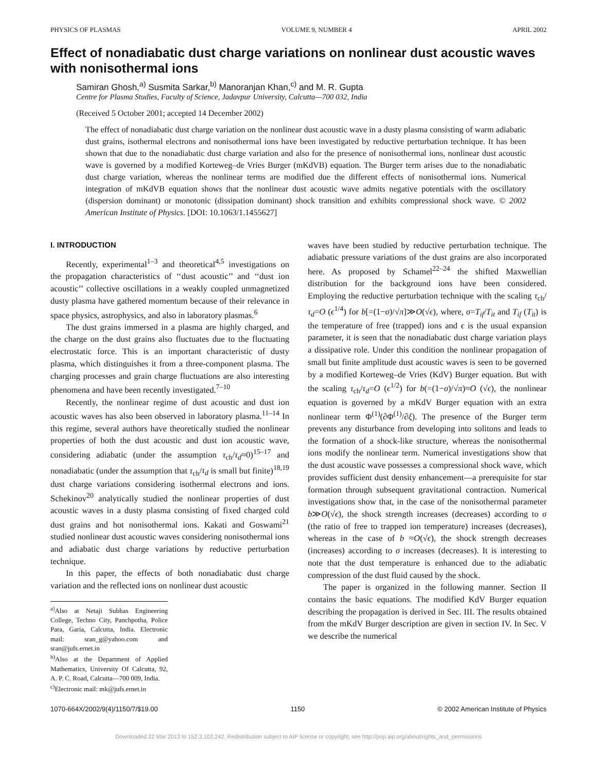PHYSICS OF PLASMAS VOLUME 9, NUMBER 4 APRIL 2002
Effect of nonadiabatic dust charge variations on nonlinear dust acoustic waves with nonisothermal ions
Samiran Ghosh,<sup>a)</sup> Susmita Sarkar,<sup>b)</sup> Manoranjan Khan,<sup>c)</sup> and M. R. Gupta
Centre for Plasma Studies, Faculty of Science, Jadavpur University, Calcutta—700 032, India
(Received 5 October 2001; accepted 14 December 2002)
The effect of nonadiabatic dust charge variation on the nonlinear dust acoustic wave in a dusty plasma consisting of warm adiabatic dust grains, isothermal electrons and nonisothermal ions have been investigated by reductive perturbation technique. It has been shown that due to the nonadiabatic dust charge variation and also for the presence of nonisothermal ions, nonlinear dust acoustic wave is governed by a modified Korteweg–de Vries Burger (mKdVB) equation. The Burger term arises due to the nonadiabatic dust charge variation, whereas the nonlinear terms are modified due the different effects of nonisothermal ions. Numerical integration of mKdVB equation shows that the nonlinear dust acoustic wave admits negative potentials with the oscillatory (dispersion dominant) or monotonic (dissipation dominant) shock transition and exhibits compressional shock wave. © 2002 American Institute of Physics. [DOI: 10.1063/1.1455627]
I. INTRODUCTION
Recently, experimental<sup>1–3</sup> and theoretical<sup>4,5</sup> investigations on the propagation characteristics of ‘‘dust acoustic’’ and ‘‘dust ion acoustic’’ collective oscillations in a weakly coupled unmagnetized dusty plasma have gathered momentum because of their relevance in space physics, astrophysics, and also in laboratory plasmas.<sup>6</sup>
The dust grains immersed in a plasma are highly charged, and the charge on the dust grains also fluctuates due to the fluctuating electrostatic force. This is an important characteristic of dusty plasma, which distinguishes it from a three-component plasma. The charging processes and grain charge fluctuations are also interesting phenomena and have been recently investigated.<sup>7–10</sup>
Recently, the nonlinear regime of dust acoustic and dust ion acoustic waves has also been observed in laboratory plasma.<sup>11–14</sup> In this regime, several authors have theoretically studied the nonlinear properties of both the dust acoustic and dust ion acoustic wave, considering adiabatic (under the assumption τ<sub>ch</sub>/τ<sub>d</sub>≈0)<sup>15–17</sup> and nonadiabatic (under the assumption that τ<sub>ch</sub>/τ<sub>d</sub> is small but finite)<sup>18,19</sup> dust charge variations considering isothermal electrons and ions. Schekinov<sup>20</sup> analytically studied the nonlinear properties of dust acoustic waves in a dusty plasma consisting of fixed charged cold dust grains and hot nonisothermal ions. Kakati and Goswami<sup>21</sup> studied nonlinear dust acoustic waves considering nonisothermal ions and adiabatic dust charge variations by reductive perturbation technique.
In this paper, the effects of both nonadiabatic dust charge variation and the reflected ions on nonlinear dust acoustic
<sup>a)</sup> Also at Netaji Subhas Engineering College, Techno City, Panchpotha, Police Para, Garia, Calcutta, India. Electronic mail: sran_g@yahoo.com and sran@jufs.ernet.in
<sup>b)</sup> Also at the Department of Applied Mathematics, University Of Calcutta, 92, A. P. C. Road, Calcutta—700 009, India.
<sup>c)</sup> Electronic mail: mk@jufs.ernet.in
waves have been studied by reductive perturbation technique. The adiabatic pressure variations of the dust grains are also incorporated here. As proposed by Schamel<sup>22–24</sup> the shifted Maxwellian distribution for the background ions have been considered. Employing the reductive perturbation technique with the scaling τ<sub>ch</sub>/τ<sub>d</sub>=O (ϵ<sup>1/4</sup>) for b[=(1−σ)/√π]≫O(√ϵ), where, σ=T<sub>if</sub>/T<sub>it</sub> and T<sub>if</sub> (T<sub>it</sub>) is the temperature of free (trapped) ions and ϵ is the usual expansion parameter, it is seen that the nonadiabatic dust charge variation plays a dissipative role. Under this condition the nonlinear propagation of small but finite amplitude dust acoustic waves is seen to be governed by a modified Korteweg–de Vries (KdV) Burger equation. But with the scaling τ<sub>ch</sub>/τ<sub>d</sub>=O (ϵ<sup>1/2</sup>) for b(=(1−σ)/√π)≈O (√ϵ), the nonlinear equation is governed by a mKdV Burger equation with an extra nonlinear term Φ<sup>(1)</sup>(∂Φ<sup>(1)</sup>/∂ξ). The presence of the Burger term prevents any disturbance from developing into solitons and leads to the formation of a shock-like structure, whereas the nonisothermal ions modify the nonlinear term. Numerical investigations show that the dust acoustic wave possesses a compressional shock wave, which provides sufficient dust density enhancement—a prerequisite for star formation through subsequent gravitational contraction. Numerical investigations show that, in the case of the nonisothermal parameter b≫O(√ϵ), the shock strength increases (decreases) according to σ (the ratio of free to trapped ion temperature) increases (decreases), whereas in the case of b ≈O(√ϵ), the shock strength decreases (increases) according to σ increases (decreases). It is interesting to note that the dust temperature is enhanced due to the adiabatic compression of the dust fluid caused by the shock.
The paper is organized in the following manner. Section II contains the basic equations. The modified KdV Burger equation describing the propagation is derived in Sec. III. The results obtained from the mKdV Burger description are given in section IV. In Sec. V we describe the numerical
1070-664X/2002/9(4)/1150/7/$19.00 1150 © 2002 American Institute of Physics
Downloaded 22 Mar 2013 to 152.3.102.242. Redistribution subject to AIP license or copyright; see http://pop.aip.org/about/rights_and_permissions